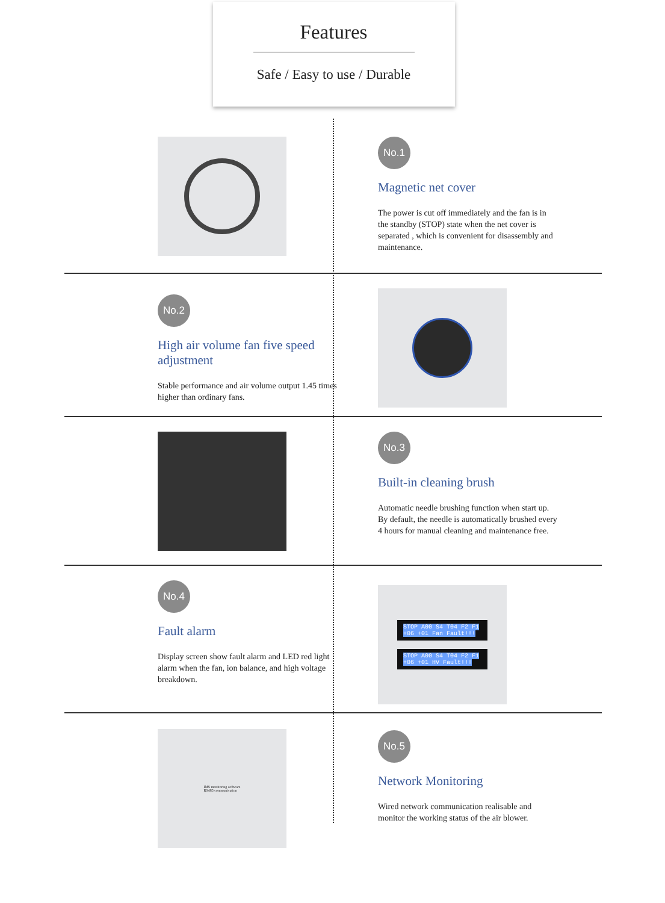Features
Safe / Easy to use / Durable
No.1
Magnetic net cover
The power is cut off immediately and the fan is in the standby (STOP) state when the net cover is separated , which is convenient for disassembly and maintenance.
No.2
High air volume fan five speed adjustment
Stable performance and air volume output 1.45 times higher than ordinary fans.
No.3
Built-in cleaning brush
Automatic needle brushing function when start up. By default, the needle is automatically brushed every 4 hours for manual cleaning and maintenance free.
No.4
Fault alarm
Display screen show fault alarm and LED red light alarm when the fan, ion balance, and high voltage breakdown.
STOP A00 S4 T04 F2 F1 +06 +01 Fan Fault!!!
STOP A00 S4 T04 F2 F1 +06 +01 HV Fault!!!
IMS monitoring software
RS485 communication
No.5
Network Monitoring
Wired network communication realisable and monitor the working status of the air blower.